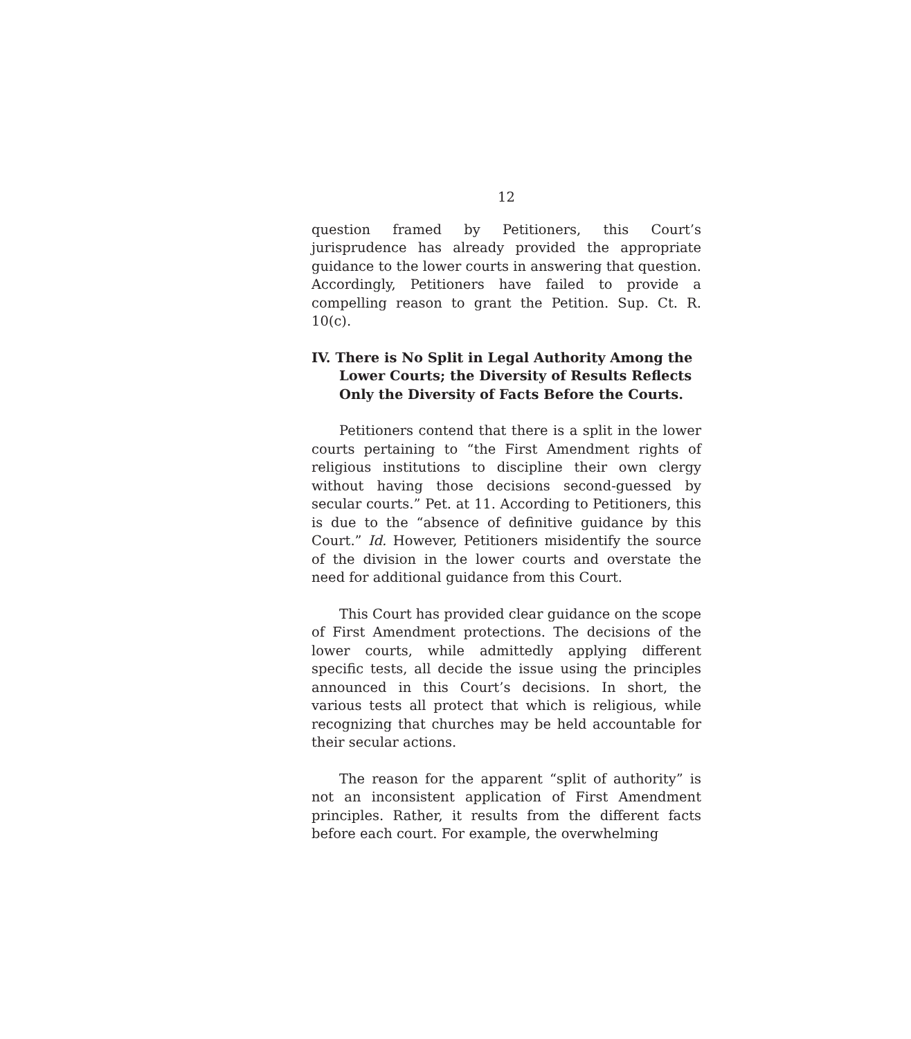12
question framed by Petitioners, this Court’s jurisprudence has already provided the appropriate guidance to the lower courts in answering that question. Accordingly, Petitioners have failed to provide a compelling reason to grant the Petition. Sup. Ct. R. 10(c).
IV. There is No Split in Legal Authority Among the Lower Courts; the Diversity of Results Reflects Only the Diversity of Facts Before the Courts.
Petitioners contend that there is a split in the lower courts pertaining to “the First Amendment rights of religious institutions to discipline their own clergy without having those decisions second-guessed by secular courts.” Pet. at 11. According to Petitioners, this is due to the “absence of definitive guidance by this Court.” Id. However, Petitioners misidentify the source of the division in the lower courts and overstate the need for additional guidance from this Court.
This Court has provided clear guidance on the scope of First Amendment protections. The decisions of the lower courts, while admittedly applying different specific tests, all decide the issue using the principles announced in this Court’s decisions. In short, the various tests all protect that which is religious, while recognizing that churches may be held accountable for their secular actions.
The reason for the apparent “split of authority” is not an inconsistent application of First Amendment principles. Rather, it results from the different facts before each court. For example, the overwhelming